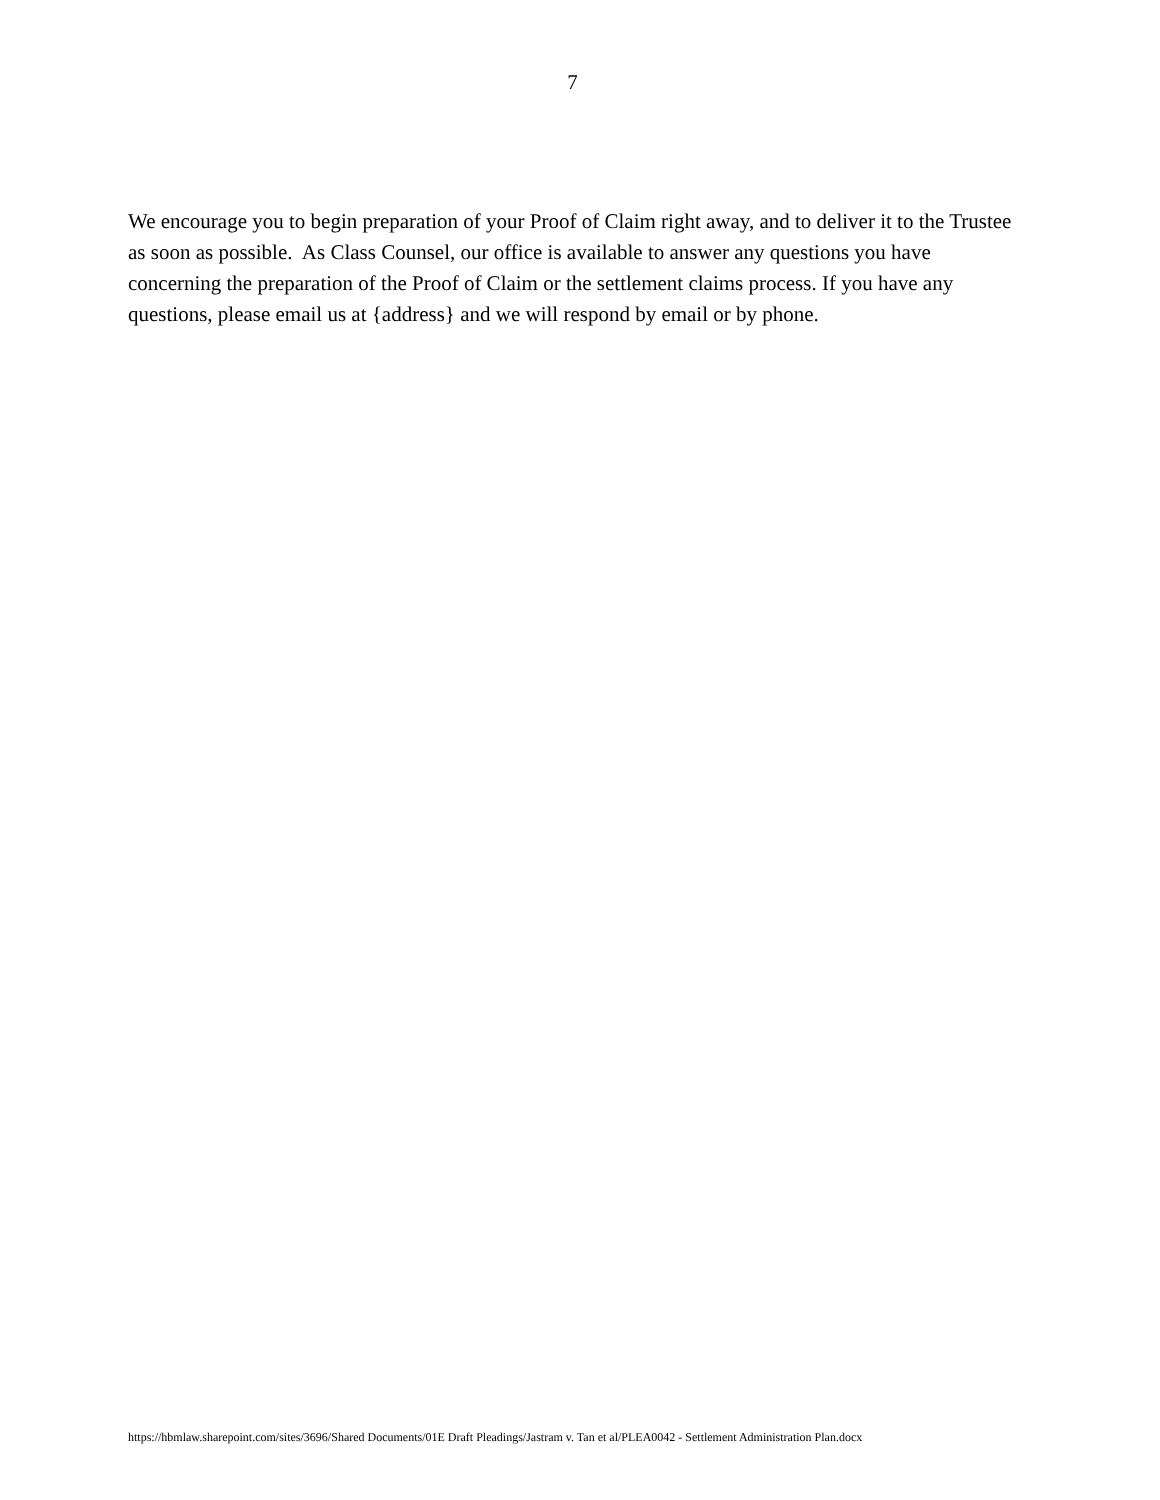7
We encourage you to begin preparation of your Proof of Claim right away, and to deliver it to the Trustee as soon as possible. As Class Counsel, our office is available to answer any questions you have concerning the preparation of the Proof of Claim or the settlement claims process. If you have any questions, please email us at {address} and we will respond by email or by phone.
https://hbmlaw.sharepoint.com/sites/3696/Shared Documents/01E Draft Pleadings/Jastram v. Tan et al/PLEA0042 - Settlement Administration Plan.docx